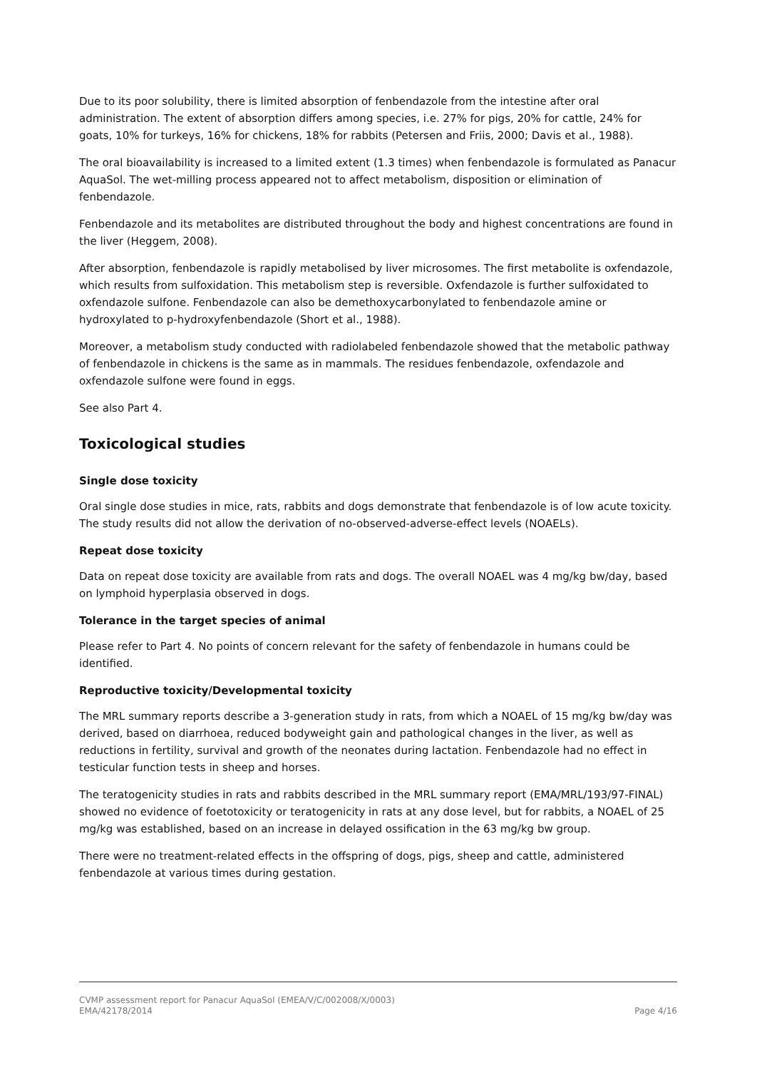Due to its poor solubility, there is limited absorption of fenbendazole from the intestine after oral administration. The extent of absorption differs among species, i.e. 27% for pigs, 20% for cattle, 24% for goats, 10% for turkeys, 16% for chickens, 18% for rabbits (Petersen and Friis, 2000; Davis et al., 1988).
The oral bioavailability is increased to a limited extent (1.3 times) when fenbendazole is formulated as Panacur AquaSol. The wet-milling process appeared not to affect metabolism, disposition or elimination of fenbendazole.
Fenbendazole and its metabolites are distributed throughout the body and highest concentrations are found in the liver (Heggem, 2008).
After absorption, fenbendazole is rapidly metabolised by liver microsomes. The first metabolite is oxfendazole, which results from sulfoxidation. This metabolism step is reversible. Oxfendazole is further sulfoxidated to oxfendazole sulfone. Fenbendazole can also be demethoxycarbonylated to fenbendazole amine or hydroxylated to p-hydroxyfenbendazole (Short et al., 1988).
Moreover, a metabolism study conducted with radiolabeled fenbendazole showed that the metabolic pathway of fenbendazole in chickens is the same as in mammals. The residues fenbendazole, oxfendazole and oxfendazole sulfone were found in eggs.
See also Part 4.
Toxicological studies
Single dose toxicity
Oral single dose studies in mice, rats, rabbits and dogs demonstrate that fenbendazole is of low acute toxicity. The study results did not allow the derivation of no-observed-adverse-effect levels (NOAELs).
Repeat dose toxicity
Data on repeat dose toxicity are available from rats and dogs. The overall NOAEL was 4 mg/kg bw/day, based on lymphoid hyperplasia observed in dogs.
Tolerance in the target species of animal
Please refer to Part 4. No points of concern relevant for the safety of fenbendazole in humans could be identified.
Reproductive toxicity/Developmental toxicity
The MRL summary reports describe a 3-generation study in rats, from which a NOAEL of 15 mg/kg bw/day was derived, based on diarrhoea, reduced bodyweight gain and pathological changes in the liver, as well as reductions in fertility, survival and growth of the neonates during lactation. Fenbendazole had no effect in testicular function tests in sheep and horses.
The teratogenicity studies in rats and rabbits described in the MRL summary report (EMA/MRL/193/97-FINAL) showed no evidence of foetotoxicity or teratogenicity in rats at any dose level, but for rabbits, a NOAEL of 25 mg/kg was established, based on an increase in delayed ossification in the 63 mg/kg bw group.
There were no treatment-related effects in the offspring of dogs, pigs, sheep and cattle, administered fenbendazole at various times during gestation.
CVMP assessment report for Panacur AquaSol (EMEA/V/C/002008/X/0003)
EMA/42178/2014 Page 4/16